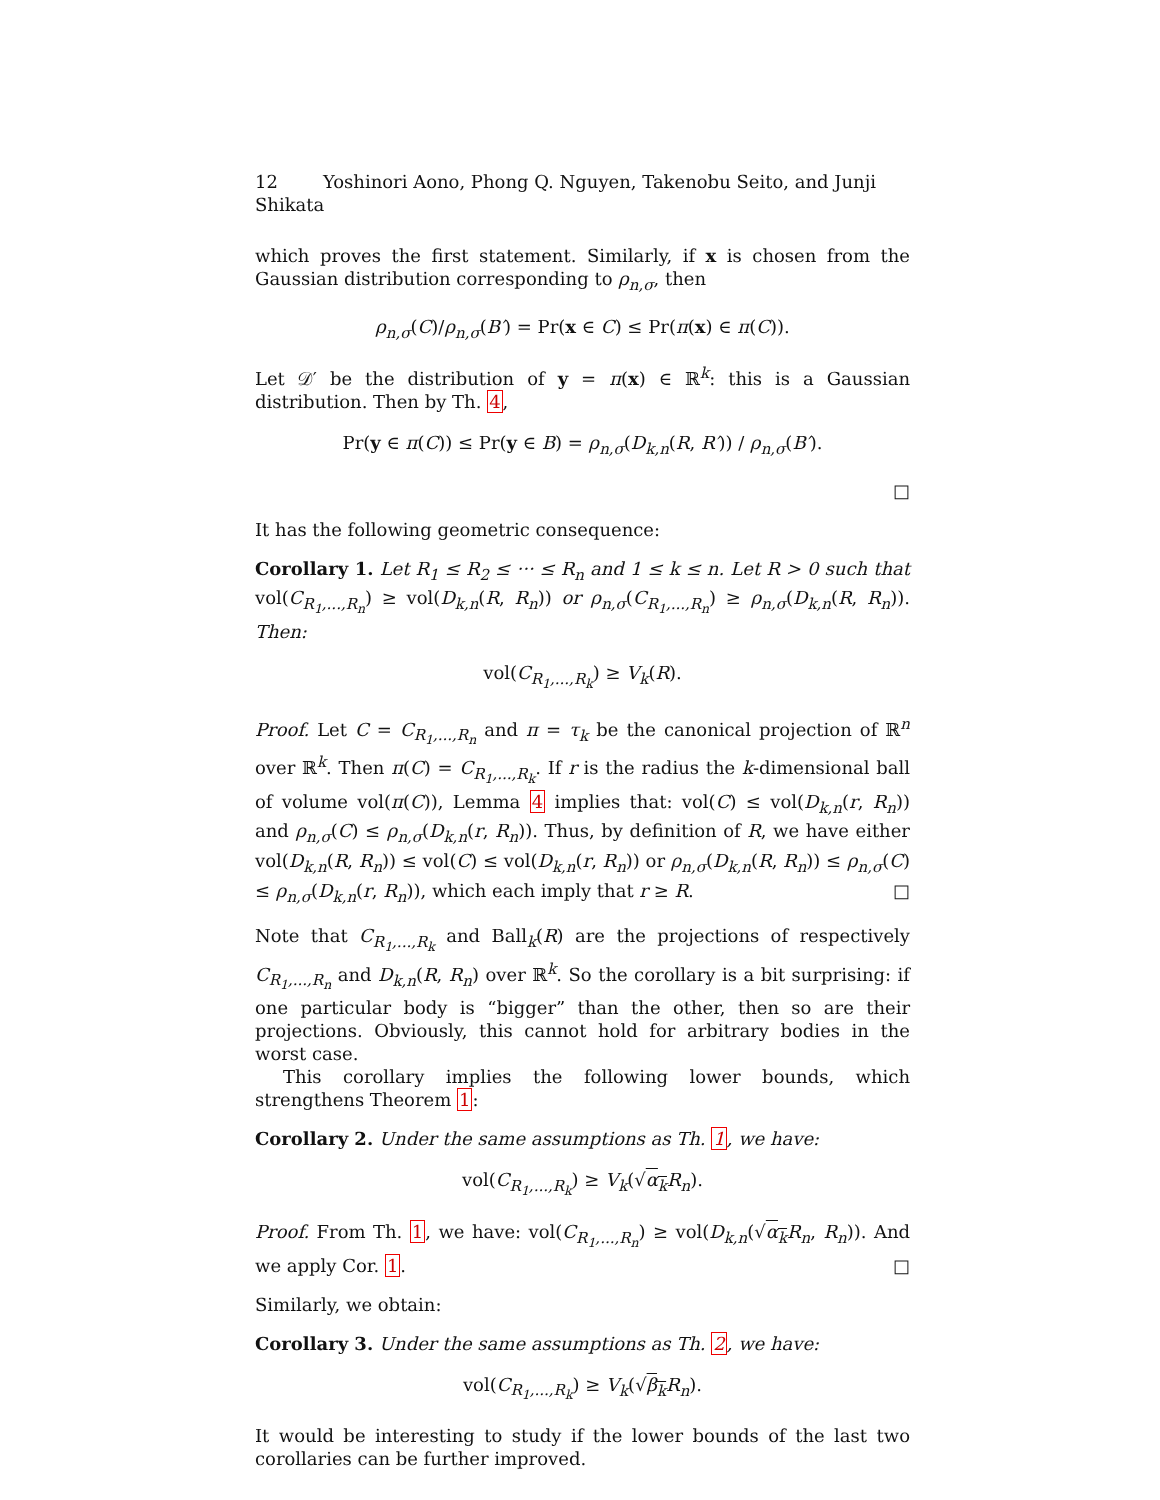12 Yoshinori Aono, Phong Q. Nguyen, Takenobu Seito, and Junji Shikata
which proves the first statement. Similarly, if x is chosen from the Gaussian distribution corresponding to ρ<sub>n,σ</sub>, then
ρ<sub>n,σ</sub>(C)/ρ<sub>n,σ</sub>(B′) = Pr(x ∈ C) ≤ Pr(π(x) ∈ π(C)).
Let 𝒟′ be the distribution of y = π(x) ∈ ℝ<sup>k</sup>: this is a Gaussian distribution. Then by Th. 4,
Pr(y ∈ π(C)) ≤ Pr(y ∈ B) = ρ<sub>n,σ</sub>(D<sub>k,n</sub>(R, R′)) / ρ<sub>n,σ</sub>(B′).
□
It has the following geometric consequence:
Corollary 1. Let R<sub>1</sub> ≤ R<sub>2</sub> ≤ ··· ≤ R<sub>n</sub> and 1 ≤ k ≤ n. Let R > 0 such that vol(C<sub>R<sub>1</sub>,...,R<sub>n</sub></sub>) ≥ vol(D<sub>k,n</sub>(R, R<sub>n</sub>)) or ρ<sub>n,σ</sub>(C<sub>R<sub>1</sub>,...,R<sub>n</sub></sub>) ≥ ρ<sub>n,σ</sub>(D<sub>k,n</sub>(R, R<sub>n</sub>)). Then:
vol(C<sub>R<sub>1</sub>,...,R<sub>k</sub></sub>) ≥ V<sub>k</sub>(R).
Proof. Let C = C<sub>R<sub>1</sub>,...,R<sub>n</sub></sub> and π = τ<sub>k</sub> be the canonical projection of ℝ<sup>n</sup> over ℝ<sup>k</sup>. Then π(C) = C<sub>R<sub>1</sub>,...,R<sub>k</sub></sub>. If r is the radius the k-dimensional ball of volume vol(π(C)), Lemma 4 implies that: vol(C) ≤ vol(D<sub>k,n</sub>(r, R<sub>n</sub>)) and ρ<sub>n,σ</sub>(C) ≤ ρ<sub>n,σ</sub>(D<sub>k,n</sub>(r, R<sub>n</sub>)). Thus, by definition of R, we have either vol(D<sub>k,n</sub>(R, R<sub>n</sub>)) ≤ vol(C) ≤ vol(D<sub>k,n</sub>(r, R<sub>n</sub>)) or ρ<sub>n,σ</sub>(D<sub>k,n</sub>(R, R<sub>n</sub>)) ≤ ρ<sub>n,σ</sub>(C) ≤ ρ<sub>n,σ</sub>(D<sub>k,n</sub>(r, R<sub>n</sub>)), which each imply that r ≥ R. □
Note that C<sub>R<sub>1</sub>,...,R<sub>k</sub></sub> and Ball<sub>k</sub>(R) are the projections of respectively C<sub>R<sub>1</sub>,...,R<sub>n</sub></sub> and D<sub>k,n</sub>(R, R<sub>n</sub>) over ℝ<sup>k</sup>. So the corollary is a bit surprising: if one particular body is “bigger” than the other, then so are their projections. Obviously, this cannot hold for arbitrary bodies in the worst case.
This corollary implies the following lower bounds, which strengthens Theorem 1:
Corollary 2. Under the same assumptions as Th. 1, we have:
vol(C<sub>R<sub>1</sub>,...,R<sub>k</sub></sub>) ≥ V<sub>k</sub>(√α<sub>k</sub> R<sub>n</sub>).
Proof. From Th. 1, we have: vol(C<sub>R<sub>1</sub>,...,R<sub>n</sub></sub>) ≥ vol(D<sub>k,n</sub>(√α<sub>k</sub> R<sub>n</sub>, R<sub>n</sub>)). And we apply Cor. 1. □
Similarly, we obtain:
Corollary 3. Under the same assumptions as Th. 2, we have:
vol(C<sub>R<sub>1</sub>,...,R<sub>k</sub></sub>) ≥ V<sub>k</sub>(√β<sub>k</sub> R<sub>n</sub>).
It would be interesting to study if the lower bounds of the last two corollaries can be further improved.